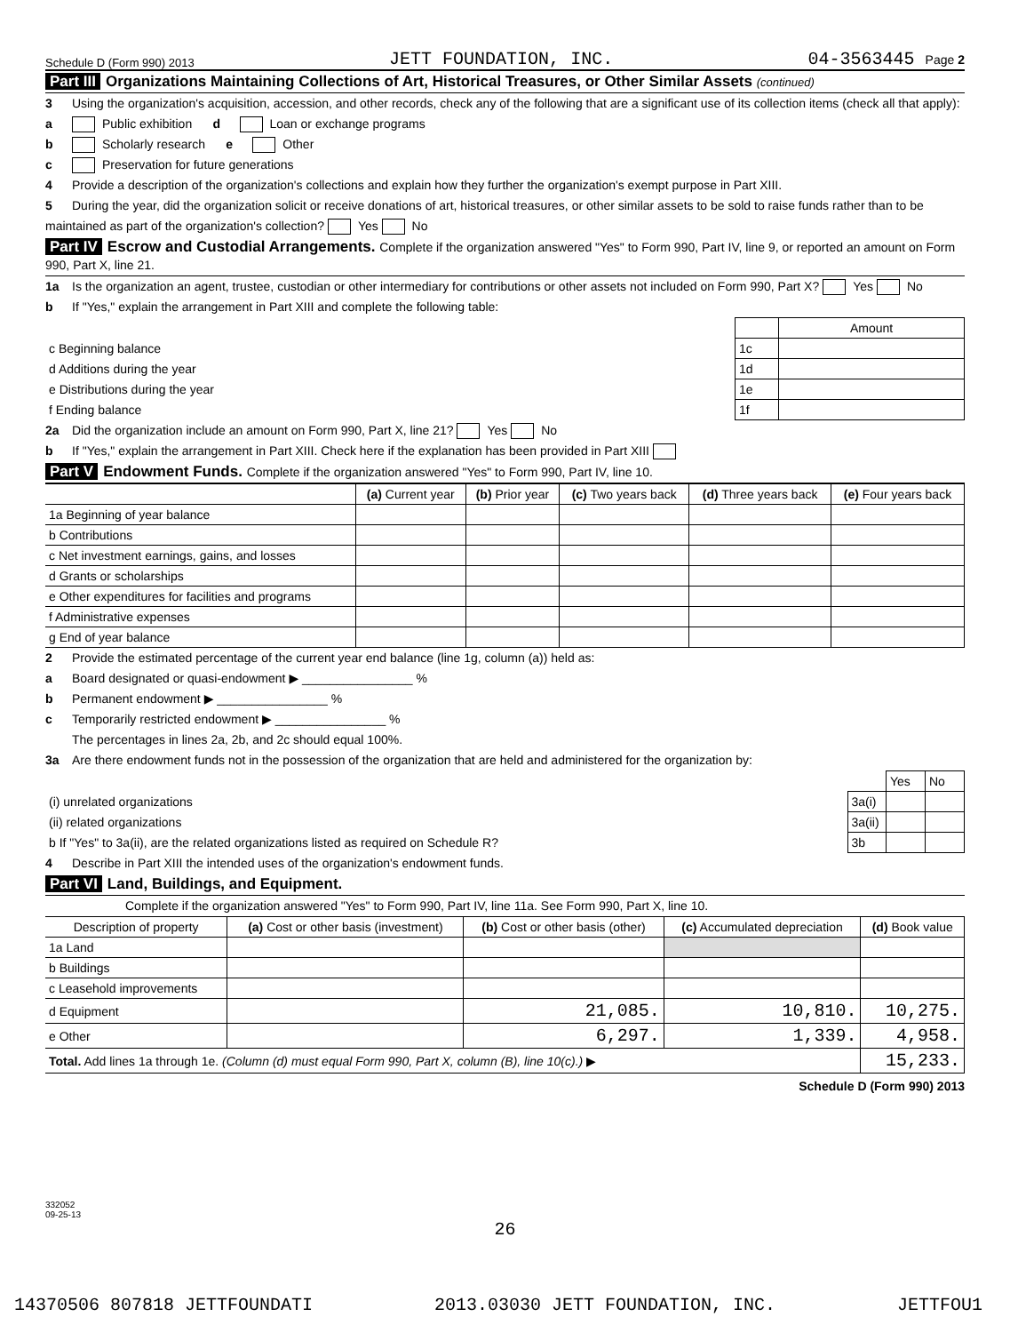Schedule D (Form 990) 2013 JETT FOUNDATION, INC. 04-3563445 Page 2
Part III Organizations Maintaining Collections of Art, Historical Treasures, or Other Similar Assets (continued)
3 Using the organization's acquisition, accession, and other records, check any of the following that are a significant use of its collection items (check all that apply):
a Public exhibition d Loan or exchange programs
b Scholarly research e Other
c Preservation for future generations
4 Provide a description of the organization's collections and explain how they further the organization's exempt purpose in Part XIII.
5 During the year, did the organization solicit or receive donations of art, historical treasures, or other similar assets to be sold to raise funds rather than to be maintained as part of the organization's collection? Yes No
Part IV Escrow and Custodial Arrangements. Complete if the organization answered "Yes" to Form 990, Part IV, line 9, or reported an amount on Form 990, Part X, line 21.
1a Is the organization an agent, trustee, custodian or other intermediary for contributions or other assets not included on Form 990, Part X? Yes No
b If "Yes," explain the arrangement in Part XIII and complete the following table:
| | | Amount |
| c Beginning balance | 1c | |
| d Additions during the year | 1d | |
| e Distributions during the year | 1e | |
| f Ending balance | 1f | |
2a Did the organization include an amount on Form 990, Part X, line 21? Yes No
b If "Yes," explain the arrangement in Part XIII. Check here if the explanation has been provided in Part XIII
Part V Endowment Funds. Complete if the organization answered "Yes" to Form 990, Part IV, line 10.
| | (a) Current year | (b) Prior year | (c) Two years back | (d) Three years back | (e) Four years back |
| --- | --- | --- | --- | --- | --- |
| 1a Beginning of year balance | | | | | |
| b Contributions | | | | | |
| c Net investment earnings, gains, and losses | | | | | |
| d Grants or scholarships | | | | | |
| e Other expenditures for facilities and programs | | | | | |
| f Administrative expenses | | | | | |
| g End of year balance | | | | | |
2 Provide the estimated percentage of the current year end balance (line 1g, column (a)) held as:
a Board designated or quasi-endowment ▶ ________________ %
b Permanent endowment ▶ ________________ %
c Temporarily restricted endowment ▶ ________________ %
The percentages in lines 2a, 2b, and 2c should equal 100%.
3a Are there endowment funds not in the possession of the organization that are held and administered for the organization by:
| | | Yes | No |
| (i) unrelated organizations | 3a(i) | | |
| (ii) related organizations | 3a(ii) | | |
| b If "Yes" to 3a(ii), are the related organizations listed as required on Schedule R? | 3b | | |
4 Describe in Part XIII the intended uses of the organization's endowment funds.
Part VI Land, Buildings, and Equipment.
Complete if the organization answered "Yes" to Form 990, Part IV, line 11a. See Form 990, Part X, line 10.
| Description of property | (a) Cost or other basis (investment) | (b) Cost or other basis (other) | (c) Accumulated depreciation | (d) Book value |
| --- | --- | --- | --- | --- |
| 1a Land | | | | |
| b Buildings | | | | |
| c Leasehold improvements | | | | |
| d Equipment | | 21,085. | 10,810. | 10,275. |
| e Other | | 6,297. | 1,339. | 4,958. |
| Total. Add lines 1a through 1e. (Column (d) must equal Form 990, Part X, column (B), line 10(c).) ▶ | | | | 15,233. |
Schedule D (Form 990) 2013
332052
09-25-13
26
14370506 807818 JETTFOUNDATI 2013.03030 JETT FOUNDATION, INC. JETTFOU1